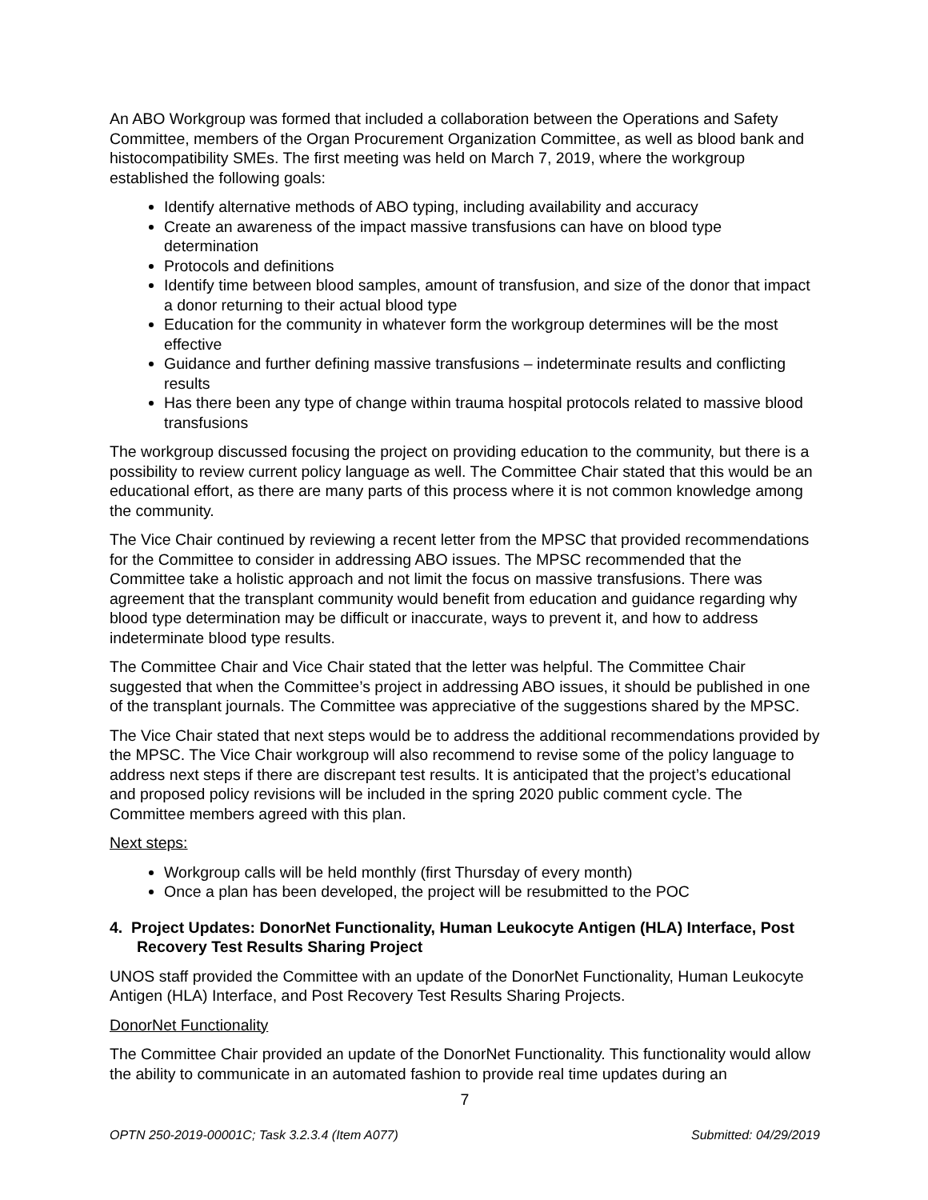An ABO Workgroup was formed that included a collaboration between the Operations and Safety Committee, members of the Organ Procurement Organization Committee, as well as blood bank and histocompatibility SMEs. The first meeting was held on March 7, 2019, where the workgroup established the following goals:
Identify alternative methods of ABO typing, including availability and accuracy
Create an awareness of the impact massive transfusions can have on blood type determination
Protocols and definitions
Identify time between blood samples, amount of transfusion, and size of the donor that impact a donor returning to their actual blood type
Education for the community in whatever form the workgroup determines will be the most effective
Guidance and further defining massive transfusions – indeterminate results and conflicting results
Has there been any type of change within trauma hospital protocols related to massive blood transfusions
The workgroup discussed focusing the project on providing education to the community, but there is a possibility to review current policy language as well. The Committee Chair stated that this would be an educational effort, as there are many parts of this process where it is not common knowledge among the community.
The Vice Chair continued by reviewing a recent letter from the MPSC that provided recommendations for the Committee to consider in addressing ABO issues. The MPSC recommended that the Committee take a holistic approach and not limit the focus on massive transfusions. There was agreement that the transplant community would benefit from education and guidance regarding why blood type determination may be difficult or inaccurate, ways to prevent it, and how to address indeterminate blood type results.
The Committee Chair and Vice Chair stated that the letter was helpful. The Committee Chair suggested that when the Committee’s project in addressing ABO issues, it should be published in one of the transplant journals. The Committee was appreciative of the suggestions shared by the MPSC.
The Vice Chair stated that next steps would be to address the additional recommendations provided by the MPSC. The Vice Chair workgroup will also recommend to revise some of the policy language to address next steps if there are discrepant test results. It is anticipated that the project’s educational and proposed policy revisions will be included in the spring 2020 public comment cycle. The Committee members agreed with this plan.
Next steps:
Workgroup calls will be held monthly (first Thursday of every month)
Once a plan has been developed, the project will be resubmitted to the POC
4. Project Updates: DonorNet Functionality, Human Leukocyte Antigen (HLA) Interface, Post Recovery Test Results Sharing Project
UNOS staff provided the Committee with an update of the DonorNet Functionality, Human Leukocyte Antigen (HLA) Interface, and Post Recovery Test Results Sharing Projects.
DonorNet Functionality
The Committee Chair provided an update of the DonorNet Functionality. This functionality would allow the ability to communicate in an automated fashion to provide real time updates during an
7
OPTN 250-2019-00001C; Task 3.2.3.4 (Item A077) Submitted: 04/29/2019